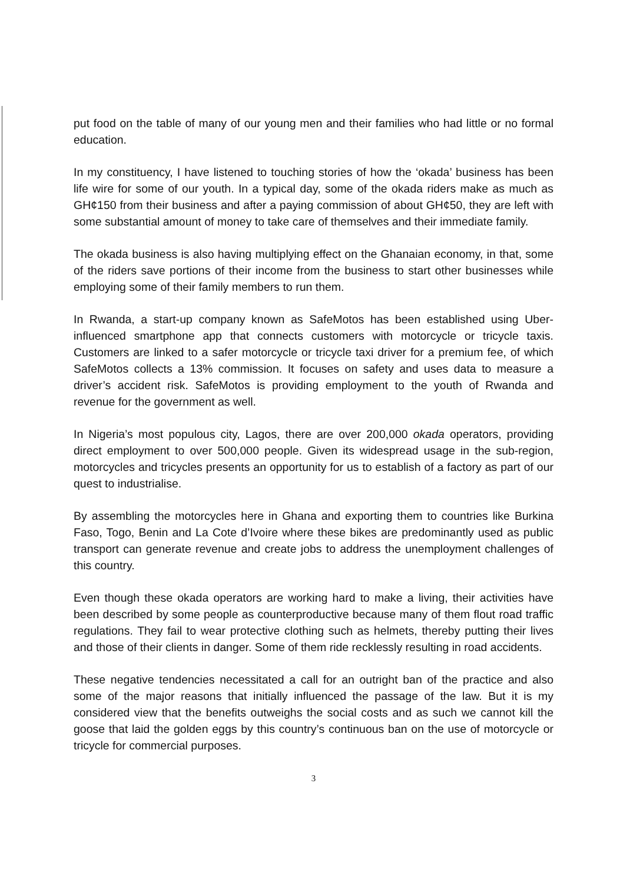put food on the table of many of our young men and their families who had little or no formal education.
In my constituency, I have listened to touching stories of how the ‘okada’ business has been life wire for some of our youth. In a typical day, some of the okada riders make as much as GH¢150 from their business and after a paying commission of about GH¢50, they are left with some substantial amount of money to take care of themselves and their immediate family.
The okada business is also having multiplying effect on the Ghanaian economy, in that, some of the riders save portions of their income from the business to start other businesses while employing some of their family members to run them.
In Rwanda, a start-up company known as SafeMotos has been established using Uber-influenced smartphone app that connects customers with motorcycle or tricycle taxis. Customers are linked to a safer motorcycle or tricycle taxi driver for a premium fee, of which SafeMotos collects a 13% commission. It focuses on safety and uses data to measure a driver’s accident risk. SafeMotos is providing employment to the youth of Rwanda and revenue for the government as well.
In Nigeria’s most populous city, Lagos, there are over 200,000 okada operators, providing direct employment to over 500,000 people. Given its widespread usage in the sub-region, motorcycles and tricycles presents an opportunity for us to establish of a factory as part of our quest to industrialise.
By assembling the motorcycles here in Ghana and exporting them to countries like Burkina Faso, Togo, Benin and La Cote d’Ivoire where these bikes are predominantly used as public transport can generate revenue and create jobs to address the unemployment challenges of this country.
Even though these okada operators are working hard to make a living, their activities have been described by some people as counterproductive because many of them flout road traffic regulations. They fail to wear protective clothing such as helmets, thereby putting their lives and those of their clients in danger. Some of them ride recklessly resulting in road accidents.
These negative tendencies necessitated a call for an outright ban of the practice and also some of the major reasons that initially influenced the passage of the law. But it is my considered view that the benefits outweighs the social costs and as such we cannot kill the goose that laid the golden eggs by this country’s continuous ban on the use of motorcycle or tricycle for commercial purposes.
3